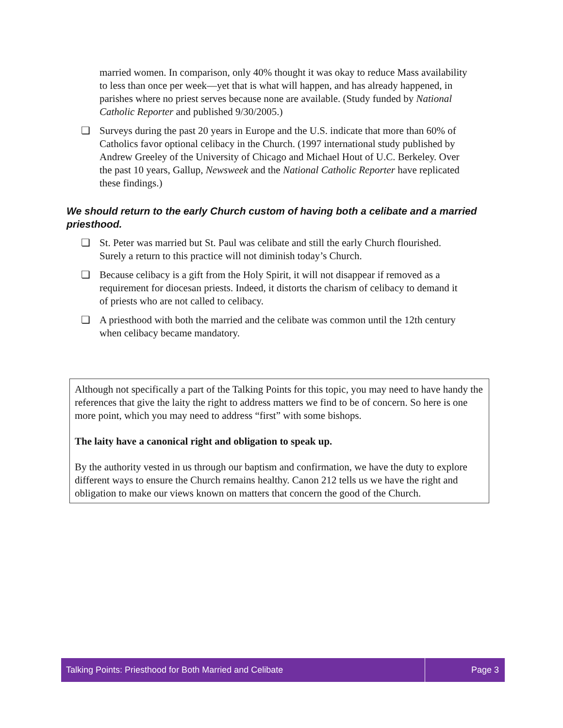married women. In comparison, only 40% thought it was okay to reduce Mass availability to less than once per week—yet that is what will happen, and has already happened, in parishes where no priest serves because none are available. (Study funded by National Catholic Reporter and published 9/30/2005.)
❏ Surveys during the past 20 years in Europe and the U.S. indicate that more than 60% of Catholics favor optional celibacy in the Church. (1997 international study published by Andrew Greeley of the University of Chicago and Michael Hout of U.C. Berkeley. Over the past 10 years, Gallup, Newsweek and the National Catholic Reporter have replicated these findings.)
We should return to the early Church custom of having both a celibate and a married priesthood.
❏ St. Peter was married but St. Paul was celibate and still the early Church flourished. Surely a return to this practice will not diminish today’s Church.
❏ Because celibacy is a gift from the Holy Spirit, it will not disappear if removed as a requirement for diocesan priests. Indeed, it distorts the charism of celibacy to demand it of priests who are not called to celibacy.
❏ A priesthood with both the married and the celibate was common until the 12th century when celibacy became mandatory.
Although not specifically a part of the Talking Points for this topic, you may need to have handy the references that give the laity the right to address matters we find to be of concern. So here is one more point, which you may need to address “first” with some bishops.
The laity have a canonical right and obligation to speak up.
By the authority vested in us through our baptism and confirmation, we have the duty to explore different ways to ensure the Church remains healthy. Canon 212 tells us we have the right and obligation to make our views known on matters that concern the good of the Church.
Talking Points: Priesthood for Both Married and Celibate
Page 3